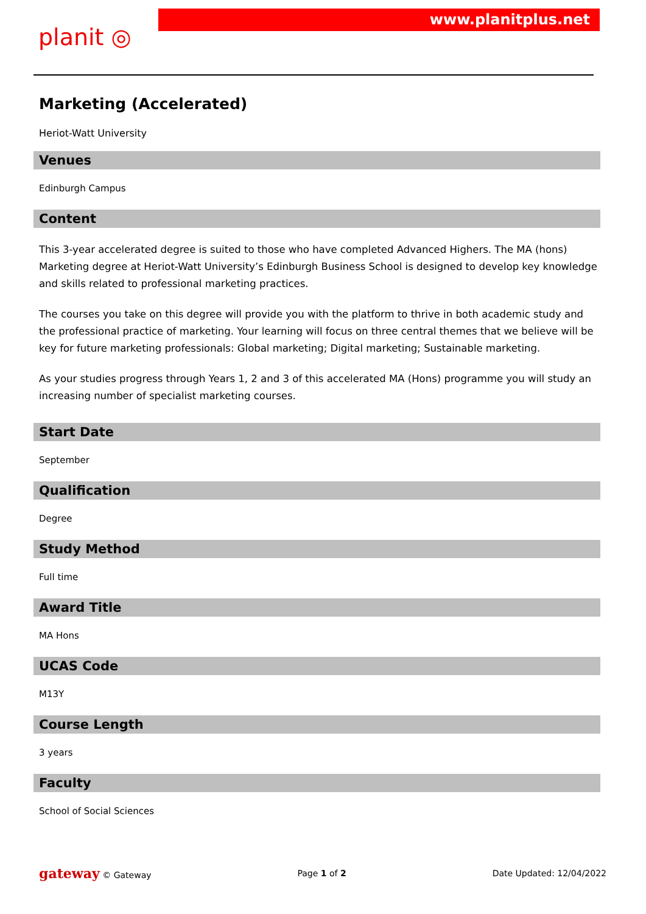planit ◎
www.planitplus.net
Marketing (Accelerated)
Heriot-Watt University
Venues
Edinburgh Campus
Content
This 3-year accelerated degree is suited to those who have completed Advanced Highers. The MA (hons) Marketing degree at Heriot-Watt University’s Edinburgh Business School is designed to develop key knowledge and skills related to professional marketing practices.
The courses you take on this degree will provide you with the platform to thrive in both academic study and the professional practice of marketing. Your learning will focus on three central themes that we believe will be key for future marketing professionals: Global marketing; Digital marketing; Sustainable marketing.
As your studies progress through Years 1, 2 and 3 of this accelerated MA (Hons) programme you will study an increasing number of specialist marketing courses.
Start Date
September
Qualification
Degree
Study Method
Full time
Award Title
MA Hons
UCAS Code
M13Y
Course Length
3 years
Faculty
School of Social Sciences
gateway © Gateway Page 1 of 2 Date Updated: 12/04/2022